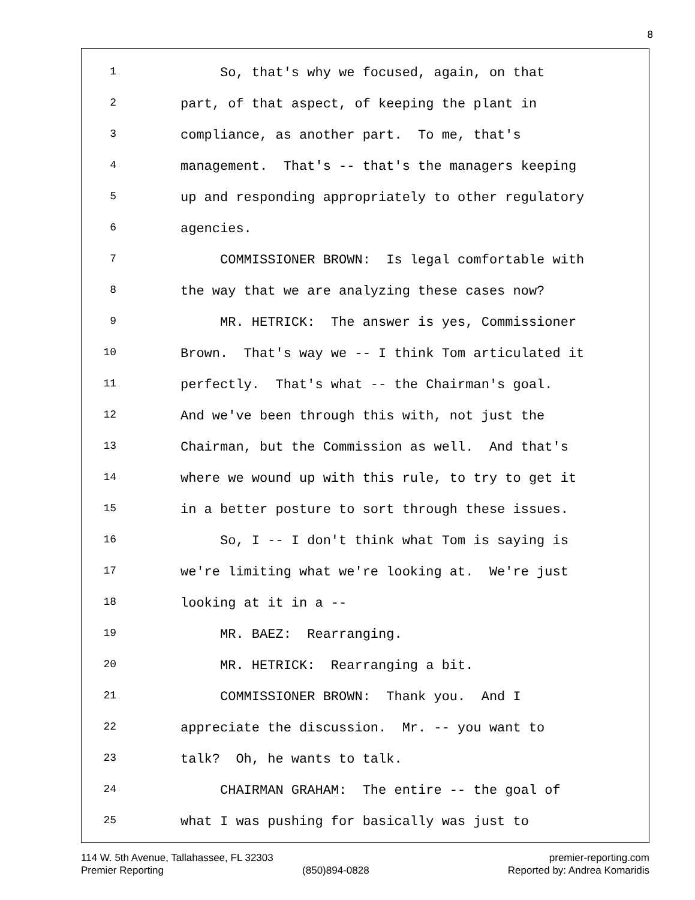8
1 So, that's why we focused, again, on that
2 part, of that aspect, of keeping the plant in
3 compliance, as another part. To me, that's
4 management. That's -- that's the managers keeping
5 up and responding appropriately to other regulatory
6 agencies.
7 COMMISSIONER BROWN: Is legal comfortable with
8 the way that we are analyzing these cases now?
9 MR. HETRICK: The answer is yes, Commissioner
10 Brown. That's way we -- I think Tom articulated it
11 perfectly. That's what -- the Chairman's goal.
12 And we've been through this with, not just the
13 Chairman, but the Commission as well. And that's
14 where we wound up with this rule, to try to get it
15 in a better posture to sort through these issues.
16 So, I -- I don't think what Tom is saying is
17 we're limiting what we're looking at. We're just
18 looking at it in a --
19 MR. BAEZ: Rearranging.
20 MR. HETRICK: Rearranging a bit.
21 COMMISSIONER BROWN: Thank you. And I
22 appreciate the discussion. Mr. -- you want to
23 talk? Oh, he wants to talk.
24 CHAIRMAN GRAHAM: The entire -- the goal of
25 what I was pushing for basically was just to
114 W. 5th Avenue, Tallahassee, FL 32303 premier-reporting.com
Premier Reporting (850)894-0828 Reported by: Andrea Komaridis